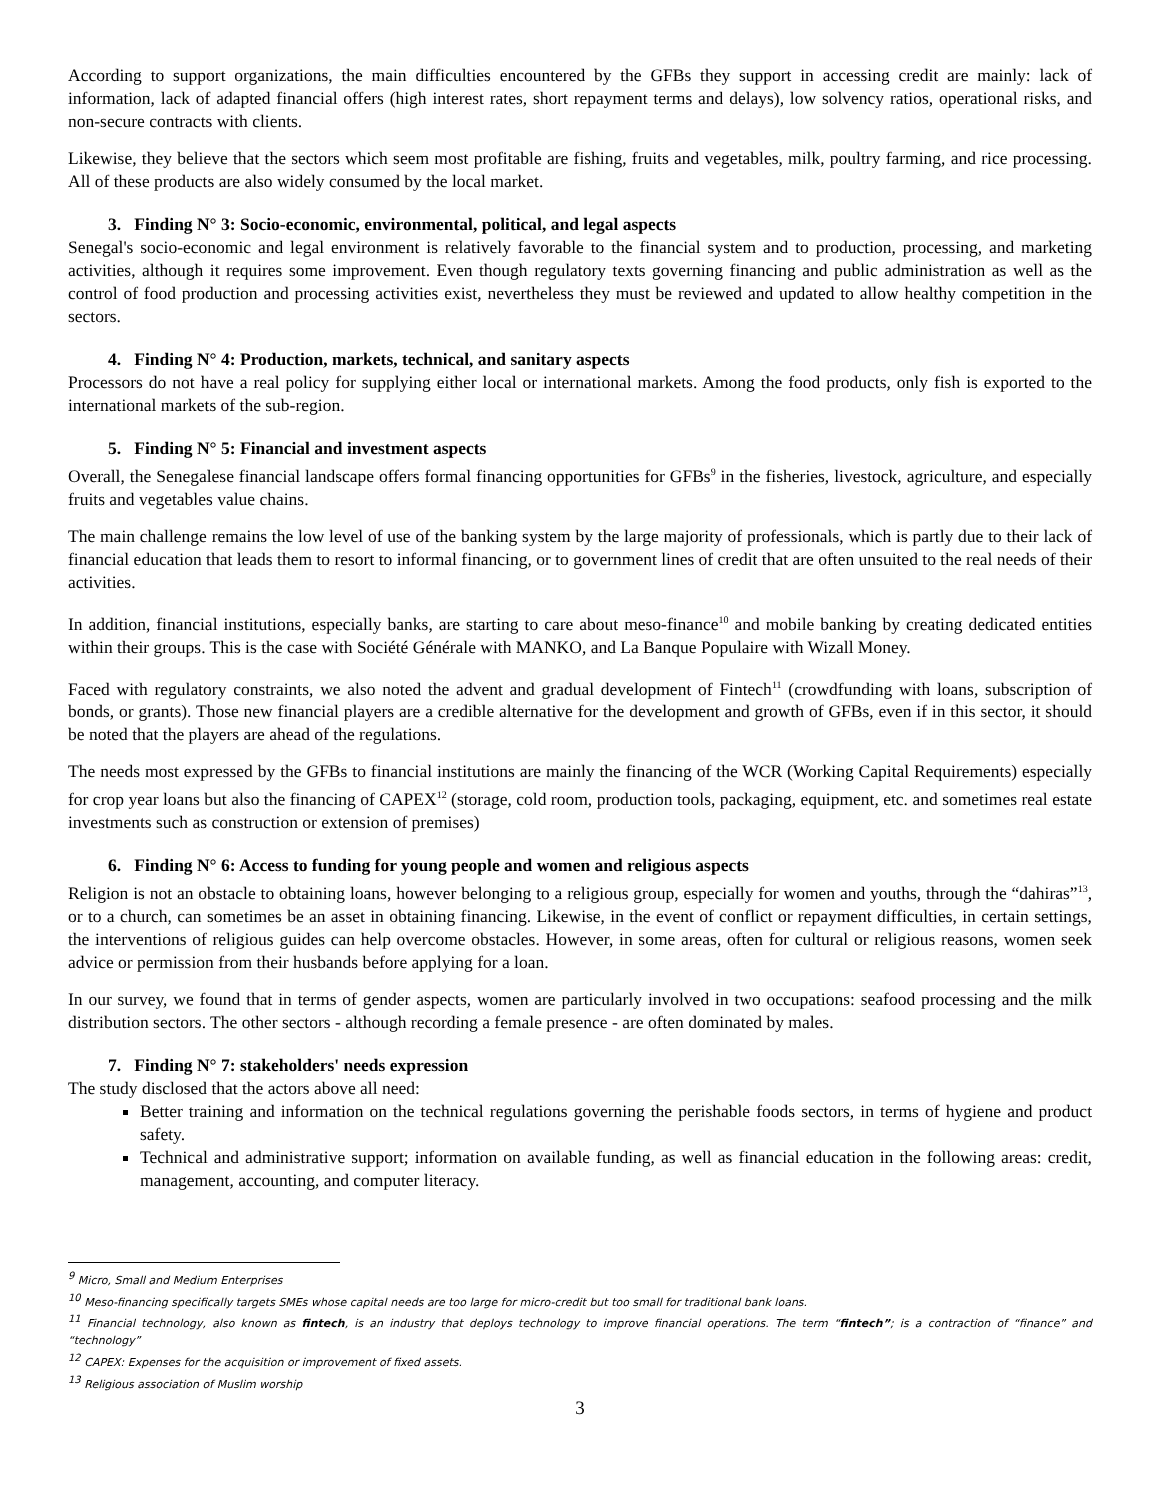According to support organizations, the main difficulties encountered by the GFBs they support in accessing credit are mainly: lack of information, lack of adapted financial offers (high interest rates, short repayment terms and delays), low solvency ratios, operational risks, and non-secure contracts with clients.
Likewise, they believe that the sectors which seem most profitable are fishing, fruits and vegetables, milk, poultry farming, and rice processing. All of these products are also widely consumed by the local market.
3. Finding N° 3: Socio-economic, environmental, political, and legal aspects
Senegal's socio-economic and legal environment is relatively favorable to the financial system and to production, processing, and marketing activities, although it requires some improvement. Even though regulatory texts governing financing and public administration as well as the control of food production and processing activities exist, nevertheless they must be reviewed and updated to allow healthy competition in the sectors.
4. Finding N° 4: Production, markets, technical, and sanitary aspects
Processors do not have a real policy for supplying either local or international markets. Among the food products, only fish is exported to the international markets of the sub-region.
5. Finding N° 5: Financial and investment aspects
Overall, the Senegalese financial landscape offers formal financing opportunities for GFBs<sup>9</sup> in the fisheries, livestock, agriculture, and especially fruits and vegetables value chains.
The main challenge remains the low level of use of the banking system by the large majority of professionals, which is partly due to their lack of financial education that leads them to resort to informal financing, or to government lines of credit that are often unsuited to the real needs of their activities.
In addition, financial institutions, especially banks, are starting to care about meso-finance<sup>10</sup> and mobile banking by creating dedicated entities within their groups. This is the case with Société Générale with MANKO, and La Banque Populaire with Wizall Money.
Faced with regulatory constraints, we also noted the advent and gradual development of Fintech<sup>11</sup> (crowdfunding with loans, subscription of bonds, or grants). Those new financial players are a credible alternative for the development and growth of GFBs, even if in this sector, it should be noted that the players are ahead of the regulations.
The needs most expressed by the GFBs to financial institutions are mainly the financing of the WCR (Working Capital Requirements) especially for crop year loans but also the financing of CAPEX<sup>12</sup> (storage, cold room, production tools, packaging, equipment, etc. and sometimes real estate investments such as construction or extension of premises)
6. Finding N° 6: Access to funding for young people and women and religious aspects
Religion is not an obstacle to obtaining loans, however belonging to a religious group, especially for women and youths, through the “dahiras”<sup>13</sup>, or to a church, can sometimes be an asset in obtaining financing. Likewise, in the event of conflict or repayment difficulties, in certain settings, the interventions of religious guides can help overcome obstacles. However, in some areas, often for cultural or religious reasons, women seek advice or permission from their husbands before applying for a loan.
In our survey, we found that in terms of gender aspects, women are particularly involved in two occupations: seafood processing and the milk distribution sectors. The other sectors - although recording a female presence - are often dominated by males.
7. Finding N° 7: stakeholders' needs expression
The study disclosed that the actors above all need:
Better training and information on the technical regulations governing the perishable foods sectors, in terms of hygiene and product safety.
Technical and administrative support; information on available funding, as well as financial education in the following areas: credit, management, accounting, and computer literacy.
<sup>9</sup> Micro, Small and Medium Enterprises
<sup>10</sup> Meso-financing specifically targets SMEs whose capital needs are too large for micro-credit but too small for traditional bank loans.
<sup>11</sup> Financial technology, also known as fintech, is an industry that deploys technology to improve financial operations. The term “fintech”; is a contraction of “finance” and “technology”
<sup>12</sup> CAPEX: Expenses for the acquisition or improvement of fixed assets.
<sup>13</sup> Religious association of Muslim worship
3